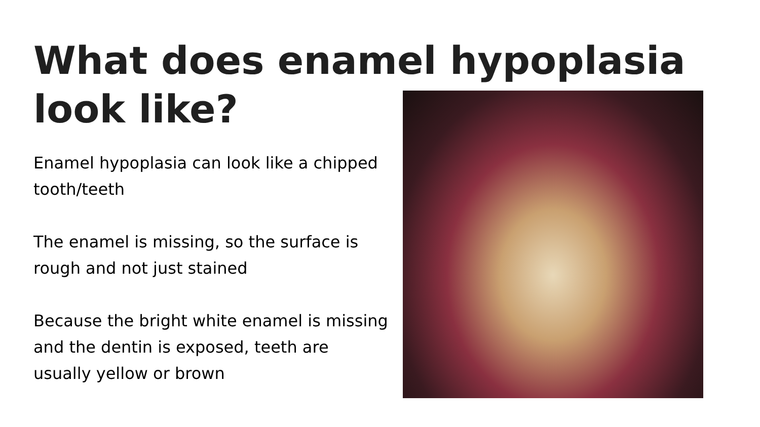What does enamel hypoplasia look like?
Enamel hypoplasia can look like a chipped tooth/teeth
The enamel is missing, so the surface is rough and not just stained
Because the bright white enamel is missing and the dentin is exposed, teeth are usually yellow or brown